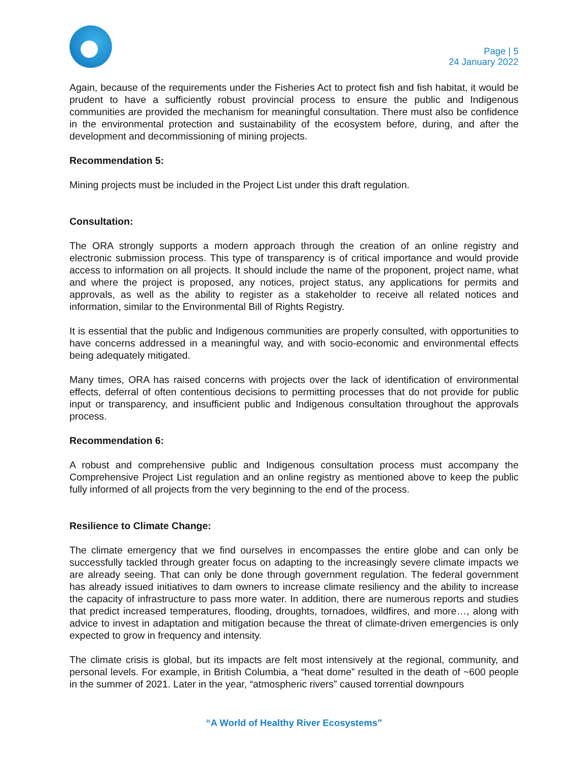Page | 5
24 January 2022
Again, because of the requirements under the Fisheries Act to protect fish and fish habitat, it would be prudent to have a sufficiently robust provincial process to ensure the public and Indigenous communities are provided the mechanism for meaningful consultation. There must also be confidence in the environmental protection and sustainability of the ecosystem before, during, and after the development and decommissioning of mining projects.
Recommendation 5:
Mining projects must be included in the Project List under this draft regulation.
Consultation:
The ORA strongly supports a modern approach through the creation of an online registry and electronic submission process. This type of transparency is of critical importance and would provide access to information on all projects. It should include the name of the proponent, project name, what and where the project is proposed, any notices, project status, any applications for permits and approvals, as well as the ability to register as a stakeholder to receive all related notices and information, similar to the Environmental Bill of Rights Registry.
It is essential that the public and Indigenous communities are properly consulted, with opportunities to have concerns addressed in a meaningful way, and with socio-economic and environmental effects being adequately mitigated.
Many times, ORA has raised concerns with projects over the lack of identification of environmental effects, deferral of often contentious decisions to permitting processes that do not provide for public input or transparency, and insufficient public and Indigenous consultation throughout the approvals process.
Recommendation 6:
A robust and comprehensive public and Indigenous consultation process must accompany the Comprehensive Project List regulation and an online registry as mentioned above to keep the public fully informed of all projects from the very beginning to the end of the process.
Resilience to Climate Change:
The climate emergency that we find ourselves in encompasses the entire globe and can only be successfully tackled through greater focus on adapting to the increasingly severe climate impacts we are already seeing. That can only be done through government regulation. The federal government has already issued initiatives to dam owners to increase climate resiliency and the ability to increase the capacity of infrastructure to pass more water. In addition, there are numerous reports and studies that predict increased temperatures, flooding, droughts, tornadoes, wildfires, and more…, along with advice to invest in adaptation and mitigation because the threat of climate-driven emergencies is only expected to grow in frequency and intensity.
The climate crisis is global, but its impacts are felt most intensively at the regional, community, and personal levels. For example, in British Columbia, a “heat dome” resulted in the death of ~600 people in the summer of 2021. Later in the year, “atmospheric rivers” caused torrential downpours
“A World of Healthy River Ecosystems”